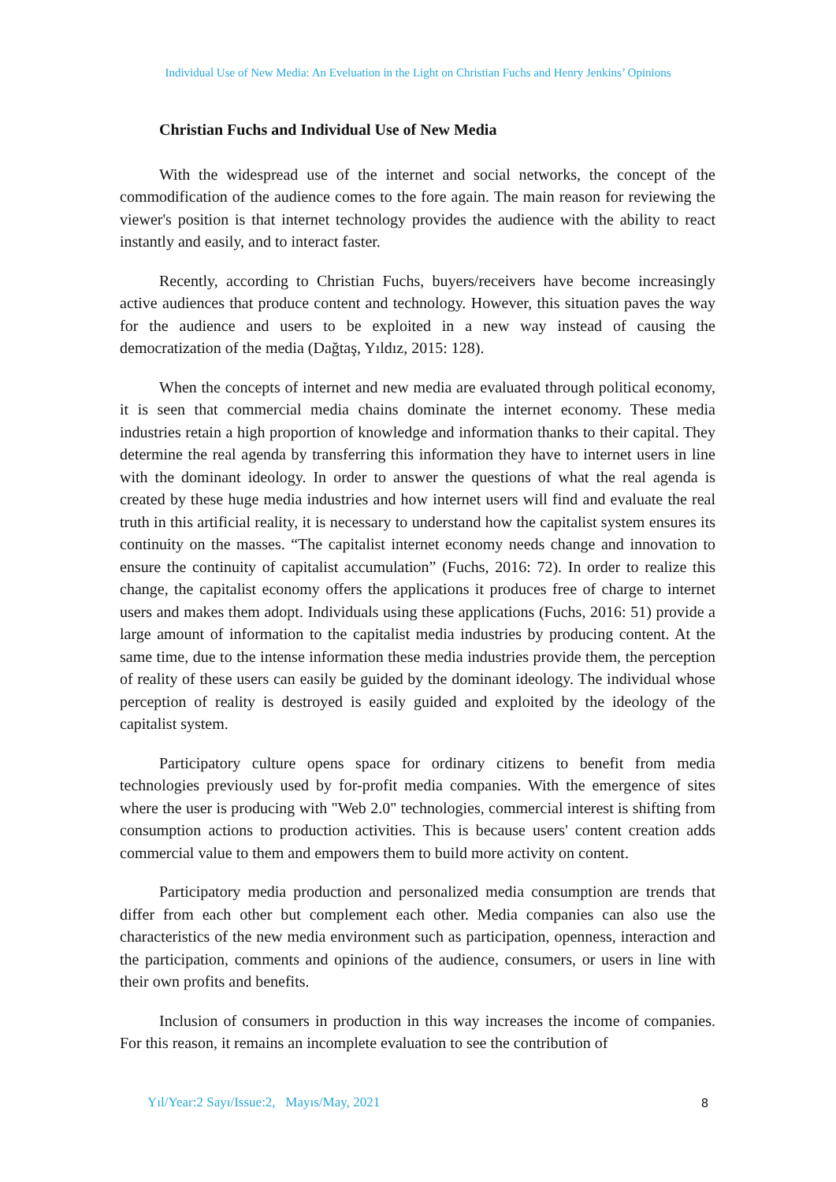Individual Use of New Media: An Eveluation in the Light on Christian Fuchs and Henry Jenkins’ Opinions
Christian Fuchs and Individual Use of New Media
With the widespread use of the internet and social networks, the concept of the commodification of the audience comes to the fore again. The main reason for reviewing the viewer's position is that internet technology provides the audience with the ability to react instantly and easily, and to interact faster.
Recently, according to Christian Fuchs, buyers/receivers have become increasingly active audiences that produce content and technology. However, this situation paves the way for the audience and users to be exploited in a new way instead of causing the democratization of the media (Dağtaş, Yıldız, 2015: 128).
When the concepts of internet and new media are evaluated through political economy, it is seen that commercial media chains dominate the internet economy. These media industries retain a high proportion of knowledge and information thanks to their capital. They determine the real agenda by transferring this information they have to internet users in line with the dominant ideology. In order to answer the questions of what the real agenda is created by these huge media industries and how internet users will find and evaluate the real truth in this artificial reality, it is necessary to understand how the capitalist system ensures its continuity on the masses. “The capitalist internet economy needs change and innovation to ensure the continuity of capitalist accumulation” (Fuchs, 2016: 72). In order to realize this change, the capitalist economy offers the applications it produces free of charge to internet users and makes them adopt. Individuals using these applications (Fuchs, 2016: 51) provide a large amount of information to the capitalist media industries by producing content. At the same time, due to the intense information these media industries provide them, the perception of reality of these users can easily be guided by the dominant ideology. The individual whose perception of reality is destroyed is easily guided and exploited by the ideology of the capitalist system.
Participatory culture opens space for ordinary citizens to benefit from media technologies previously used by for-profit media companies. With the emergence of sites where the user is producing with "Web 2.0" technologies, commercial interest is shifting from consumption actions to production activities. This is because users' content creation adds commercial value to them and empowers them to build more activity on content.
Participatory media production and personalized media consumption are trends that differ from each other but complement each other. Media companies can also use the characteristics of the new media environment such as participation, openness, interaction and the participation, comments and opinions of the audience, consumers, or users in line with their own profits and benefits.
Inclusion of consumers in production in this way increases the income of companies. For this reason, it remains an incomplete evaluation to see the contribution of
Yıl/Year:2 Sayı/Issue:2, Mayıs/May, 2021
8